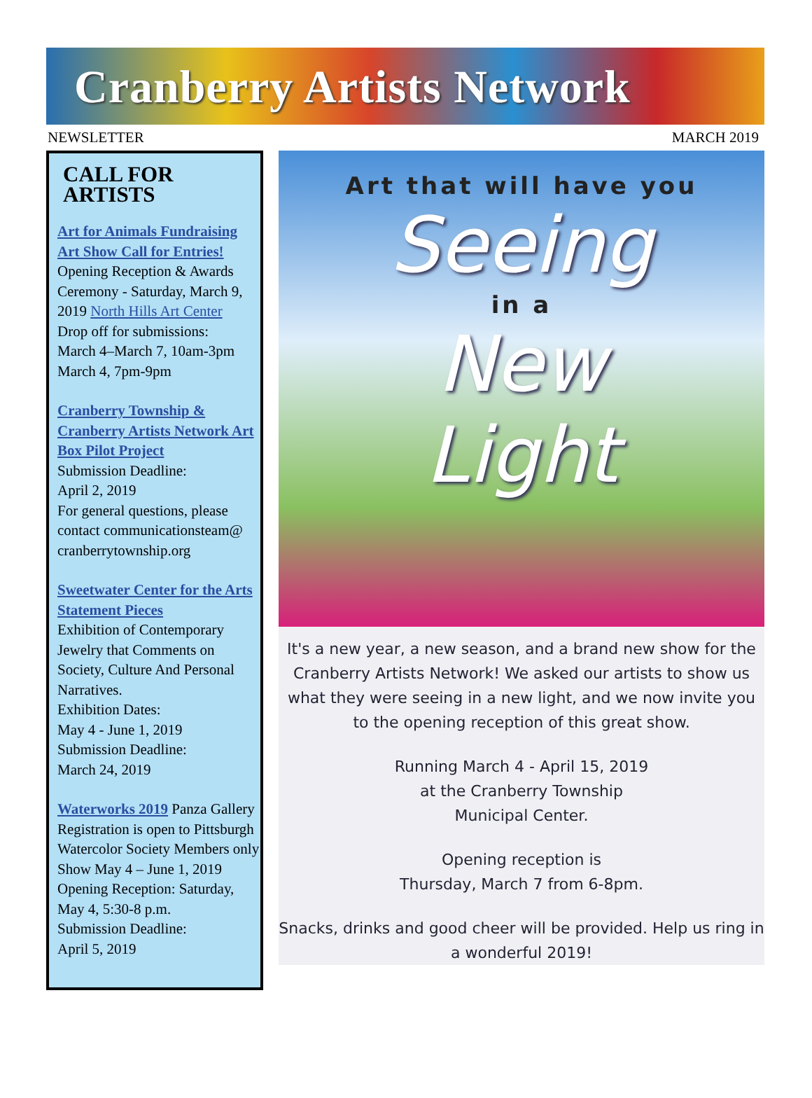Cranberry Artists Network
NEWSLETTER MARCH 2019
CALL FOR ARTISTS
Art for Animals Fundraising Art Show Call for Entries!
Opening Reception & Awards Ceremony - Saturday, March 9, 2019 North Hills Art Center
Drop off for submissions:
March 4–March 7, 10am-3pm
March 4, 7pm-9pm
Cranberry Township & Cranberry Artists Network Art Box Pilot Project
Submission Deadline:
April 2, 2019
For general questions, please contact communicationsteam@ cranberrytownship.org
Sweetwater Center for the Arts Statement Pieces
Exhibition of Contemporary Jewelry that Comments on Society, Culture And Personal Narratives.
Exhibition Dates:
May 4 - June 1, 2019
Submission Deadline:
March 24, 2019
Waterworks 2019 Panza Gallery Registration is open to Pittsburgh Watercolor Society Members only
Show May 4 – June 1, 2019
Opening Reception: Saturday, May 4, 5:30-8 p.m.
Submission Deadline:
April 5, 2019
Art that will have you
Seeing
in a
New
Light
It's a new year, a new season, and a brand new show for the Cranberry Artists Network! We asked our artists to show us what they were seeing in a new light, and we now invite you to the opening reception of this great show.
Running March 4 - April 15, 2019
at the Cranberry Township
Municipal Center.
Opening reception is
Thursday, March 7 from 6-8pm.
Snacks, drinks and good cheer will be provided. Help us ring in a wonderful 2019!